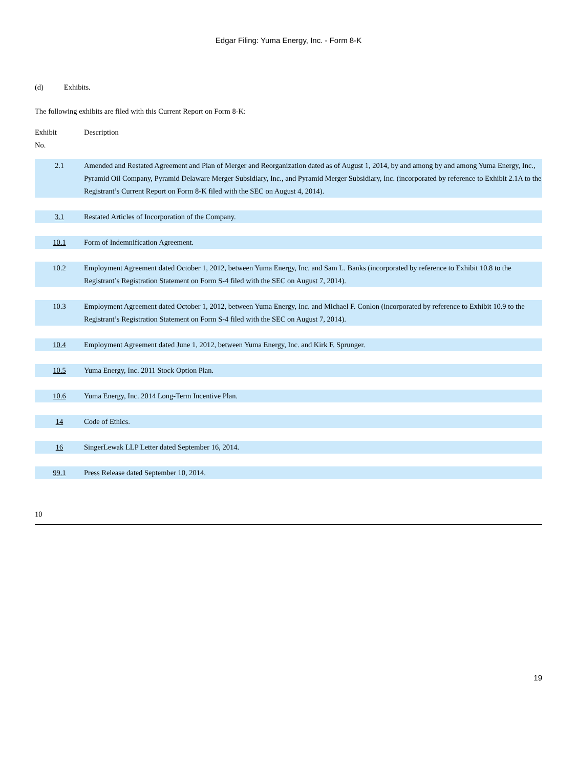Edgar Filing: Yuma Energy, Inc. - Form 8-K
(d) Exhibits.
The following exhibits are filed with this Current Report on Form 8-K:
| Exhibit No. | Description |
| 2.1 | Amended and Restated Agreement and Plan of Merger and Reorganization dated as of August 1, 2014, by and among by and among Yuma Energy, Inc., Pyramid Oil Company, Pyramid Delaware Merger Subsidiary, Inc., and Pyramid Merger Subsidiary, Inc. (incorporated by reference to Exhibit 2.1A to the Registrant’s Current Report on Form 8-K filed with the SEC on August 4, 2014). |
| 3.1 | Restated Articles of Incorporation of the Company. |
| 10.1 | Form of Indemnification Agreement. |
| 10.2 | Employment Agreement dated October 1, 2012, between Yuma Energy, Inc. and Sam L. Banks (incorporated by reference to Exhibit 10.8 to the Registrant’s Registration Statement on Form S-4 filed with the SEC on August 7, 2014). |
| 10.3 | Employment Agreement dated October 1, 2012, between Yuma Energy, Inc. and Michael F. Conlon (incorporated by reference to Exhibit 10.9 to the Registrant’s Registration Statement on Form S-4 filed with the SEC on August 7, 2014). |
| 10.4 | Employment Agreement dated June 1, 2012, between Yuma Energy, Inc. and Kirk F. Sprunger. |
| 10.5 | Yuma Energy, Inc. 2011 Stock Option Plan. |
| 10.6 | Yuma Energy, Inc. 2014 Long-Term Incentive Plan. |
| 14 | Code of Ethics. |
| 16 | SingerLewak LLP Letter dated September 16, 2014. |
| 99.1 | Press Release dated September 10, 2014. |
10
19